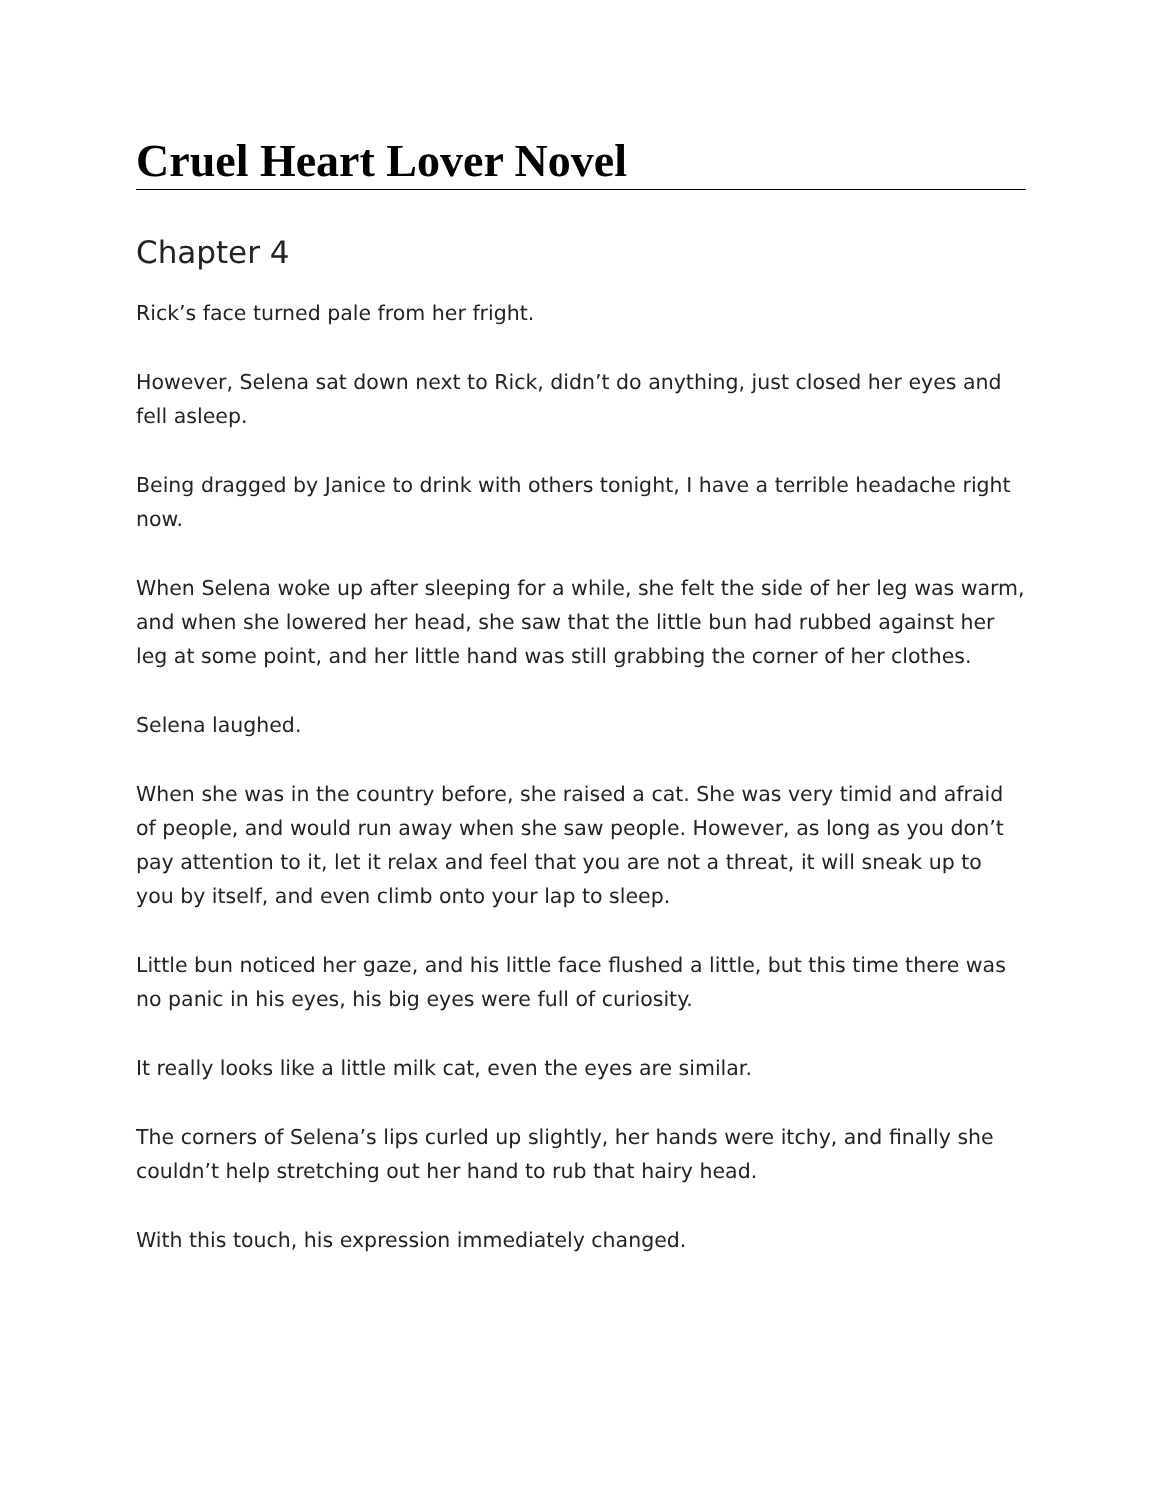Cruel Heart Lover Novel
Chapter 4
Rick’s face turned pale from her fright.
However, Selena sat down next to Rick, didn’t do anything, just closed her eyes and fell asleep.
Being dragged by Janice to drink with others tonight, I have a terrible headache right now.
When Selena woke up after sleeping for a while, she felt the side of her leg was warm, and when she lowered her head, she saw that the little bun had rubbed against her leg at some point, and her little hand was still grabbing the corner of her clothes.
Selena laughed.
When she was in the country before, she raised a cat. She was very timid and afraid of people, and would run away when she saw people. However, as long as you don’t pay attention to it, let it relax and feel that you are not a threat, it will sneak up to you by itself, and even climb onto your lap to sleep.
Little bun noticed her gaze, and his little face flushed a little, but this time there was no panic in his eyes, his big eyes were full of curiosity.
It really looks like a little milk cat, even the eyes are similar.
The corners of Selena’s lips curled up slightly, her hands were itchy, and finally she couldn’t help stretching out her hand to rub that hairy head.
With this touch, his expression immediately changed.